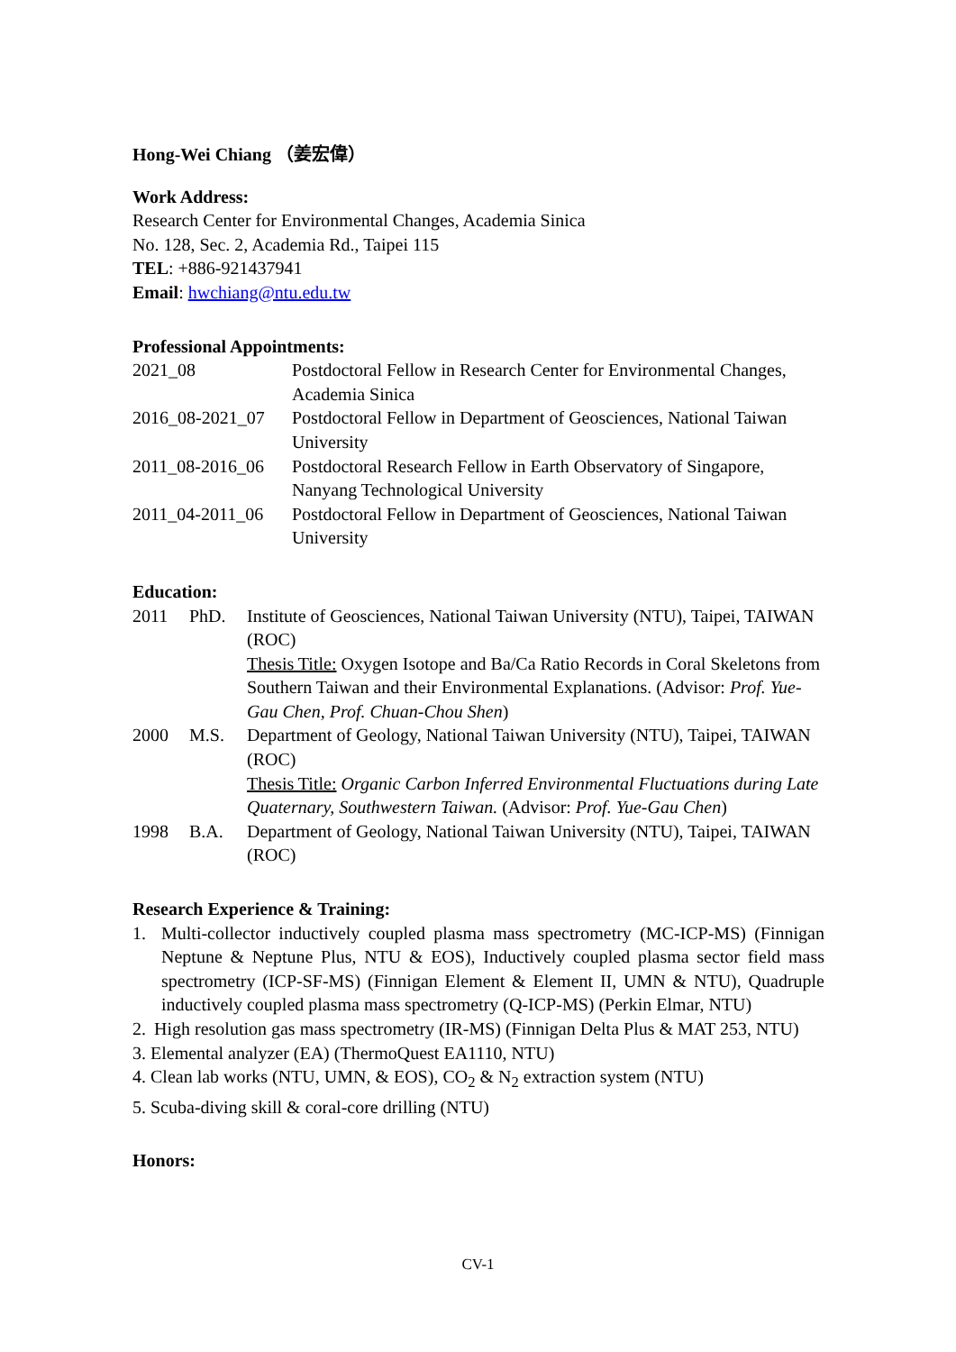Hong-Wei Chiang （姜宏偉）
Work Address:
Research Center for Environmental Changes, Academia Sinica
No. 128, Sec. 2, Academia Rd., Taipei 115
TEL: +886-921437941
Email: hwchiang@ntu.edu.tw
Professional Appointments:
2021_08 Postdoctoral Fellow in Research Center for Environmental Changes, Academia Sinica
2016_08-2021_07
Postdoctoral Fellow in Department of Geosciences, National Taiwan University
2011_08-2016_06
Postdoctoral Research Fellow in Earth Observatory of Singapore, Nanyang Technological University
2011_04-2011_06
Postdoctoral Fellow in Department of Geosciences, National Taiwan University
Education:
2011 PhD. Institute of Geosciences, National Taiwan University (NTU), Taipei, TAIWAN (ROC)
Thesis Title: Oxygen Isotope and Ba/Ca Ratio Records in Coral Skeletons from Southern Taiwan and their Environmental Explanations. (Advisor: Prof. Yue-Gau Chen, Prof. Chuan-Chou Shen)
2000 M.S. Department of Geology, National Taiwan University (NTU), Taipei, TAIWAN (ROC)
Thesis Title: Organic Carbon Inferred Environmental Fluctuations during Late Quaternary, Southwestern Taiwan. (Advisor: Prof. Yue-Gau Chen)
1998 B.A. Department of Geology, National Taiwan University (NTU), Taipei, TAIWAN (ROC)
Research Experience & Training:
1. Multi-collector inductively coupled plasma mass spectrometry (MC-ICP-MS) (Finnigan Neptune & Neptune Plus, NTU & EOS), Inductively coupled plasma sector field mass spectrometry (ICP-SF-MS) (Finnigan Element & Element II, UMN & NTU), Quadruple inductively coupled plasma mass spectrometry (Q-ICP-MS) (Perkin Elmar, NTU)
2. High resolution gas mass spectrometry (IR-MS) (Finnigan Delta Plus & MAT 253, NTU)
3. Elemental analyzer (EA) (ThermoQuest EA1110, NTU)
4. Clean lab works (NTU, UMN, & EOS), CO<sub>2</sub> & N<sub>2</sub> extraction system (NTU)
5. Scuba-diving skill & coral-core drilling (NTU)
Honors:
CV-1